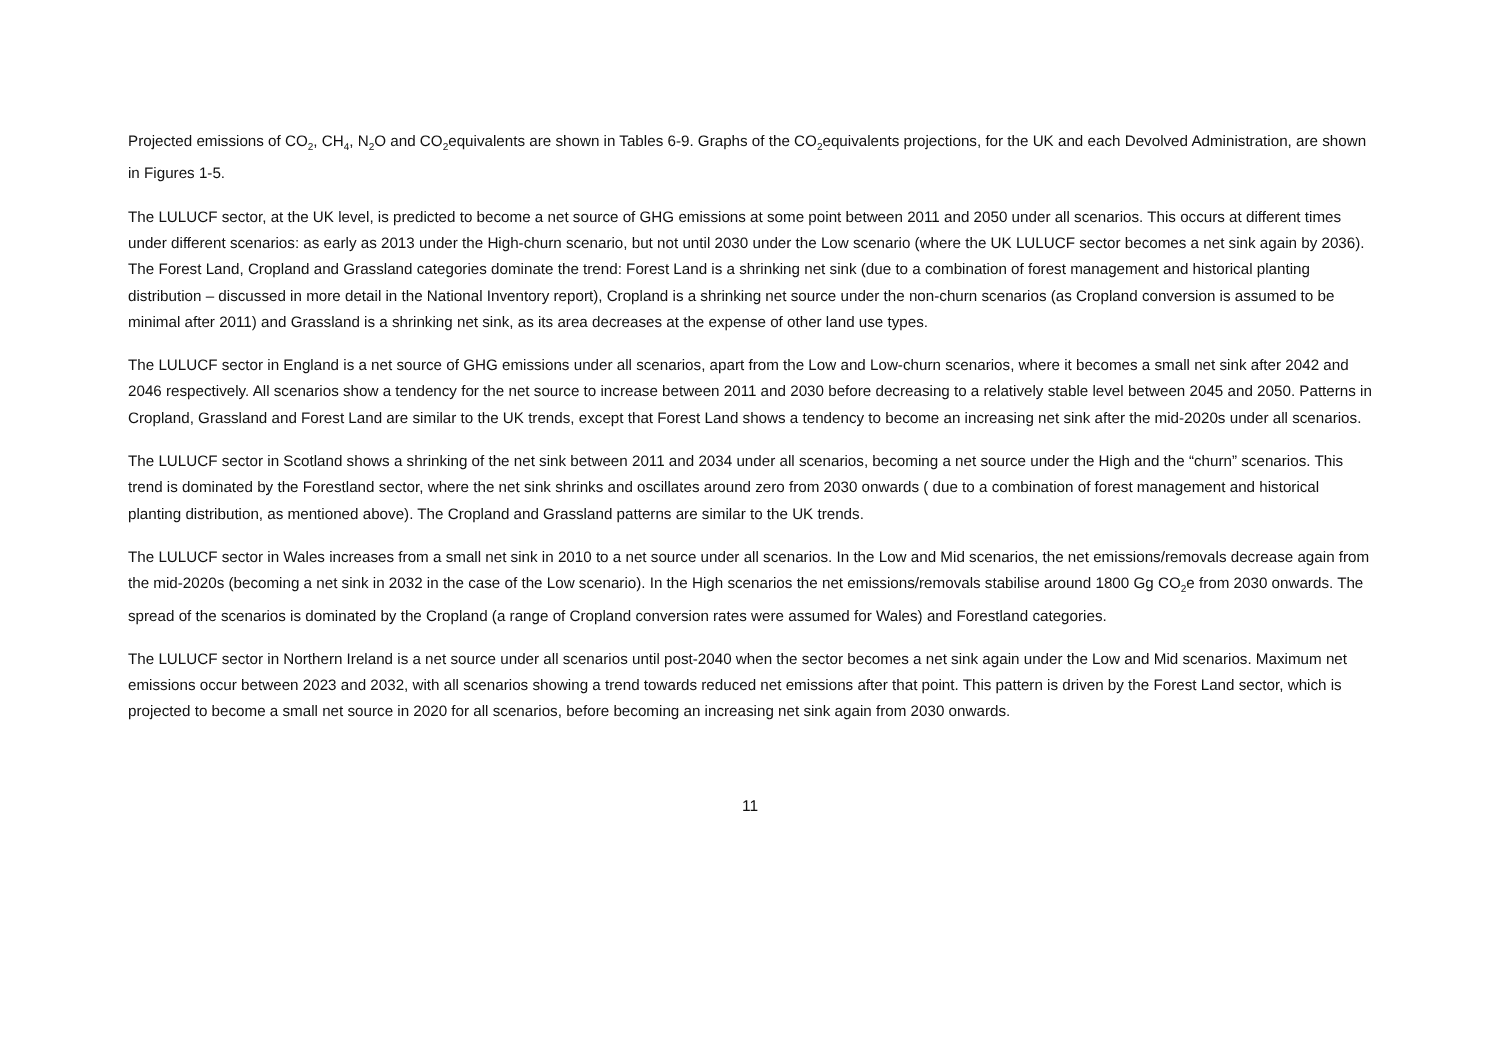Projected emissions of CO<sub>2</sub>, CH<sub>4</sub>, N<sub>2</sub>O and CO<sub>2</sub>equivalents are shown in Tables 6-9. Graphs of the CO<sub>2</sub>equivalents projections, for the UK and each Devolved Administration, are shown in Figures 1-5.
The LULUCF sector, at the UK level, is predicted to become a net source of GHG emissions at some point between 2011 and 2050 under all scenarios. This occurs at different times under different scenarios: as early as 2013 under the High-churn scenario, but not until 2030 under the Low scenario (where the UK LULUCF sector becomes a net sink again by 2036). The Forest Land, Cropland and Grassland categories dominate the trend: Forest Land is a shrinking net sink (due to a combination of forest management and historical planting distribution – discussed in more detail in the National Inventory report), Cropland is a shrinking net source under the non-churn scenarios (as Cropland conversion is assumed to be minimal after 2011) and Grassland is a shrinking net sink, as its area decreases at the expense of other land use types.
The LULUCF sector in England is a net source of GHG emissions under all scenarios, apart from the Low and Low-churn scenarios, where it becomes a small net sink after 2042 and 2046 respectively. All scenarios show a tendency for the net source to increase between 2011 and 2030 before decreasing to a relatively stable level between 2045 and 2050. Patterns in Cropland, Grassland and Forest Land are similar to the UK trends, except that Forest Land shows a tendency to become an increasing net sink after the mid-2020s under all scenarios.
The LULUCF sector in Scotland shows a shrinking of the net sink between 2011 and 2034 under all scenarios, becoming a net source under the High and the “churn” scenarios. This trend is dominated by the Forestland sector, where the net sink shrinks and oscillates around zero from 2030 onwards ( due to a combination of forest management and historical planting distribution, as mentioned above). The Cropland and Grassland patterns are similar to the UK trends.
The LULUCF sector in Wales increases from a small net sink in 2010 to a net source under all scenarios. In the Low and Mid scenarios, the net emissions/removals decrease again from the mid-2020s (becoming a net sink in 2032 in the case of the Low scenario). In the High scenarios the net emissions/removals stabilise around 1800 Gg CO<sub>2</sub>e from 2030 onwards. The spread of the scenarios is dominated by the Cropland (a range of Cropland conversion rates were assumed for Wales) and Forestland categories.
The LULUCF sector in Northern Ireland is a net source under all scenarios until post-2040 when the sector becomes a net sink again under the Low and Mid scenarios. Maximum net emissions occur between 2023 and 2032, with all scenarios showing a trend towards reduced net emissions after that point. This pattern is driven by the Forest Land sector, which is projected to become a small net source in 2020 for all scenarios, before becoming an increasing net sink again from 2030 onwards.
11